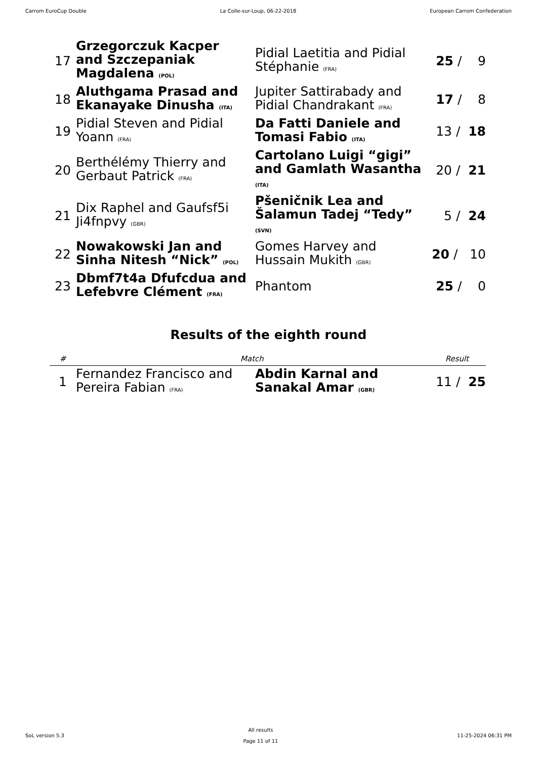Carrom EuroCup Double La Colle-sur-Loup, 06-22-2018 European Carrom Confederation
| 17 | Grzegorczuk Kacper and Szczepaniak Magdalena (POL) | Pidial Laetitia and Pidial Stéphanie (FRA) | 25 / 9 |
| 18 | Aluthgama Prasad and Ekanayake Dinusha (ITA) | Jupiter Sattirabady and Pidial Chandrakant (FRA) | 17 / 8 |
| 19 | Pidial Steven and Pidial Yoann (FRA) | Da Fatti Daniele and Tomasi Fabio (ITA) | 13 / 18 |
| 20 | Berthélémy Thierry and Gerbaut Patrick (FRA) | Cartolano Luigi “gigi” and Gamlath Wasantha (ITA) | 20 / 21 |
| 21 | Dix Raphel and Gaufsf5i Ji4fnpvy (GBR) | Pšeničnik Lea and Šalamun Tadej “Tedy” (SVN) | 5 / 24 |
| 22 | Nowakowski Jan and Sinha Nitesh “Nick” (POL) | Gomes Harvey and Hussain Mukith (GBR) | 20 / 10 |
| 23 | Dbmf7t4a Dfufcdua and Lefebvre Clément (FRA) | Phantom | 25 / 0 |
Results of the eighth round
| # | Match | | Result |
| --- | --- | --- | --- |
| 1 | Fernandez Francisco and Pereira Fabian (FRA) | Abdin Karnal and Sanakal Amar (GBR) | 11 / 25 |
SoL version 5.3 All results
Page 11 of 11 11-25-2024 06:31 PM